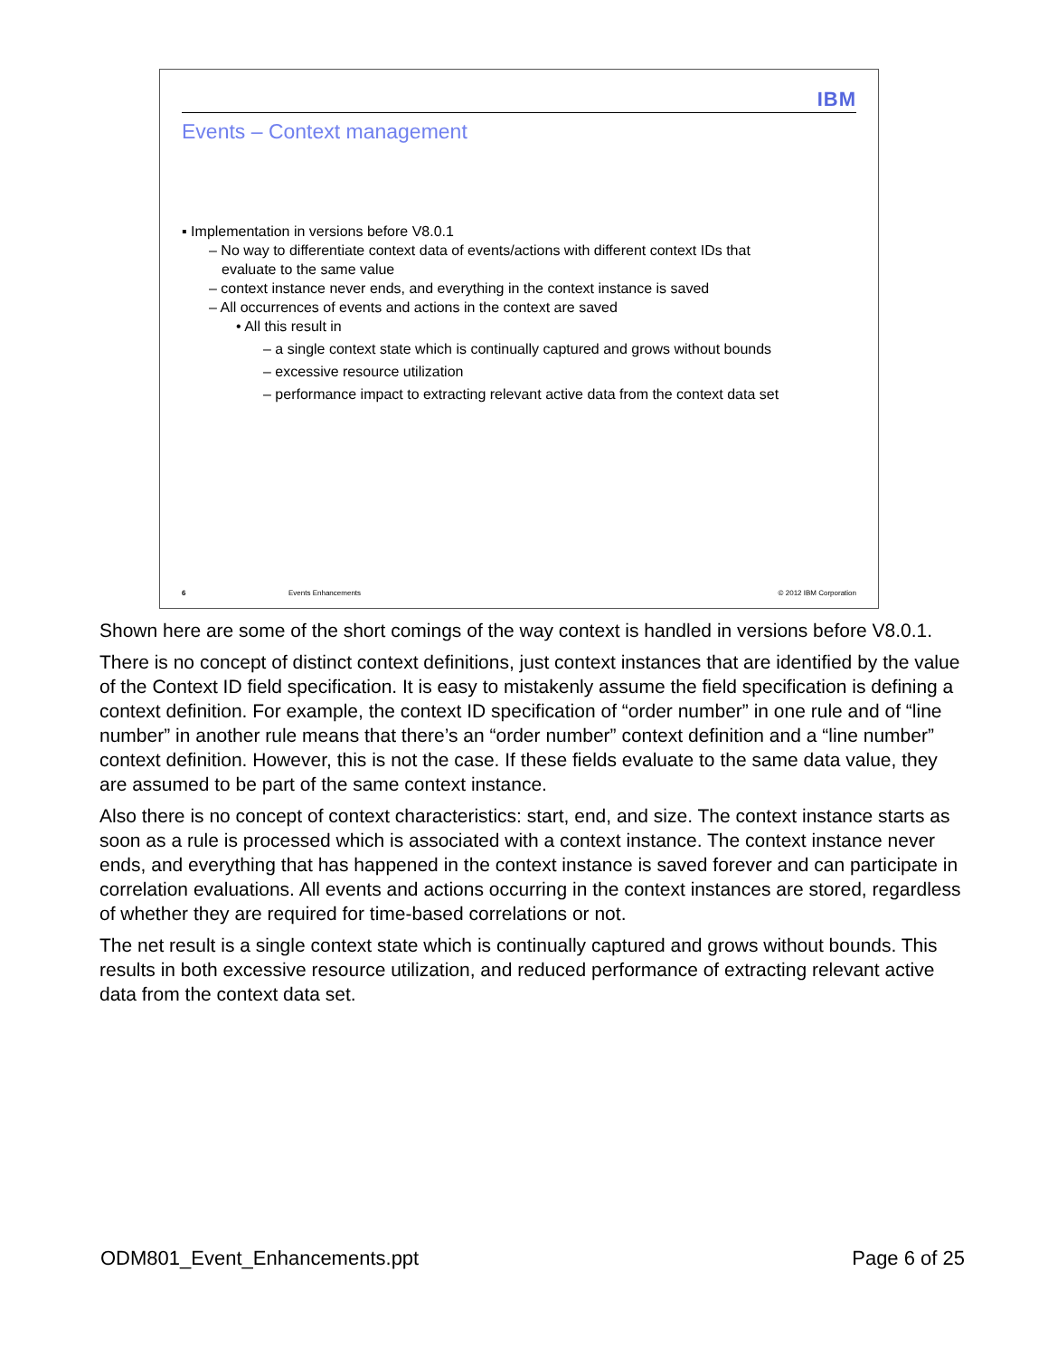IBM
Events – Context management
▪ Implementation in versions before V8.0.1
– No way to differentiate context data of events/actions with different context IDs that
evaluate to the same value
– context instance never ends, and everything in the context instance is saved
– All occurrences of events and actions in the context are saved
• All this result in
– a single context state which is continually captured and grows without bounds
– excessive resource utilization
– performance impact to extracting relevant active data from the context data set
6 Events Enhancements © 2012 IBM Corporation
Shown here are some of the short comings of the way context is handled in versions before V8.0.1.
There is no concept of distinct context definitions, just context instances that are identified by the value of the Context ID field specification. It is easy to mistakenly assume the field specification is defining a context definition. For example, the context ID specification of “order number” in one rule and of “line number” in another rule means that there’s an “order number” context definition and a “line number” context definition. However, this is not the case. If these fields evaluate to the same data value, they are assumed to be part of the same context instance.
Also there is no concept of context characteristics: start, end, and size. The context instance starts as soon as a rule is processed which is associated with a context instance. The context instance never ends, and everything that has happened in the context instance is saved forever and can participate in correlation evaluations. All events and actions occurring in the context instances are stored, regardless of whether they are required for time-based correlations or not.
The net result is a single context state which is continually captured and grows without bounds. This results in both excessive resource utilization, and reduced performance of extracting relevant active data from the context data set.
ODM801_Event_Enhancements.ppt Page 6 of 25